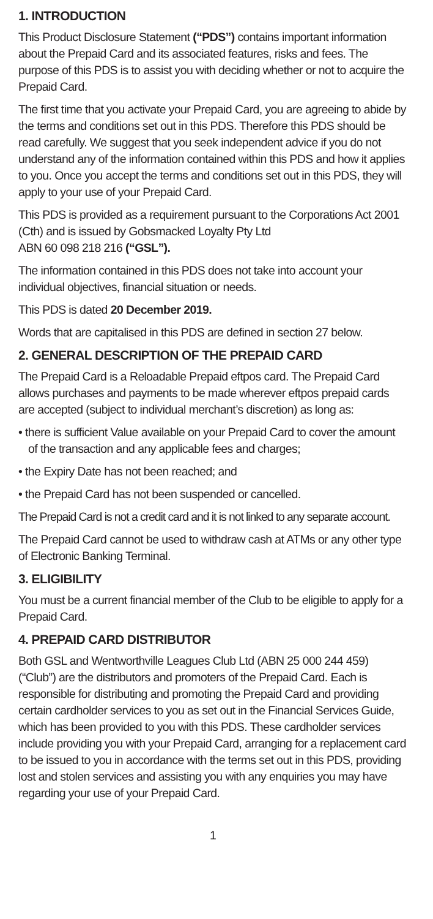1. INTRODUCTION
This Product Disclosure Statement (“PDS”) contains important information about the Prepaid Card and its associated features, risks and fees. The purpose of this PDS is to assist you with deciding whether or not to acquire the Prepaid Card.
The first time that you activate your Prepaid Card, you are agreeing to abide by the terms and conditions set out in this PDS. Therefore this PDS should be read carefully. We suggest that you seek independent advice if you do not understand any of the information contained within this PDS and how it applies to you. Once you accept the terms and conditions set out in this PDS, they will apply to your use of your Prepaid Card.
This PDS is provided as a requirement pursuant to the Corporations Act 2001 (Cth) and is issued by Gobsmacked Loyalty Pty Ltd
ABN 60 098 218 216 (“GSL”).
The information contained in this PDS does not take into account your individual objectives, financial situation or needs.
This PDS is dated 20 December 2019.
Words that are capitalised in this PDS are defined in section 27 below.
2. GENERAL DESCRIPTION OF THE PREPAID CARD
The Prepaid Card is a Reloadable Prepaid eftpos card. The Prepaid Card allows purchases and payments to be made wherever eftpos prepaid cards are accepted (subject to individual merchant’s discretion) as long as:
• there is sufficient Value available on your Prepaid Card to cover the amount of the transaction and any applicable fees and charges;
• the Expiry Date has not been reached; and
• the Prepaid Card has not been suspended or cancelled.
The Prepaid Card is not a credit card and it is not linked to any separate account.
The Prepaid Card cannot be used to withdraw cash at ATMs or any other type of Electronic Banking Terminal.
3. ELIGIBILITY
You must be a current financial member of the Club to be eligible to apply for a Prepaid Card.
4. PREPAID CARD DISTRIBUTOR
Both GSL and Wentworthville Leagues Club Ltd (ABN 25 000 244 459) (“Club”) are the distributors and promoters of the Prepaid Card. Each is responsible for distributing and promoting the Prepaid Card and providing certain cardholder services to you as set out in the Financial Services Guide, which has been provided to you with this PDS. These cardholder services include providing you with your Prepaid Card, arranging for a replacement card to be issued to you in accordance with the terms set out in this PDS, providing lost and stolen services and assisting you with any enquiries you may have regarding your use of your Prepaid Card.
1